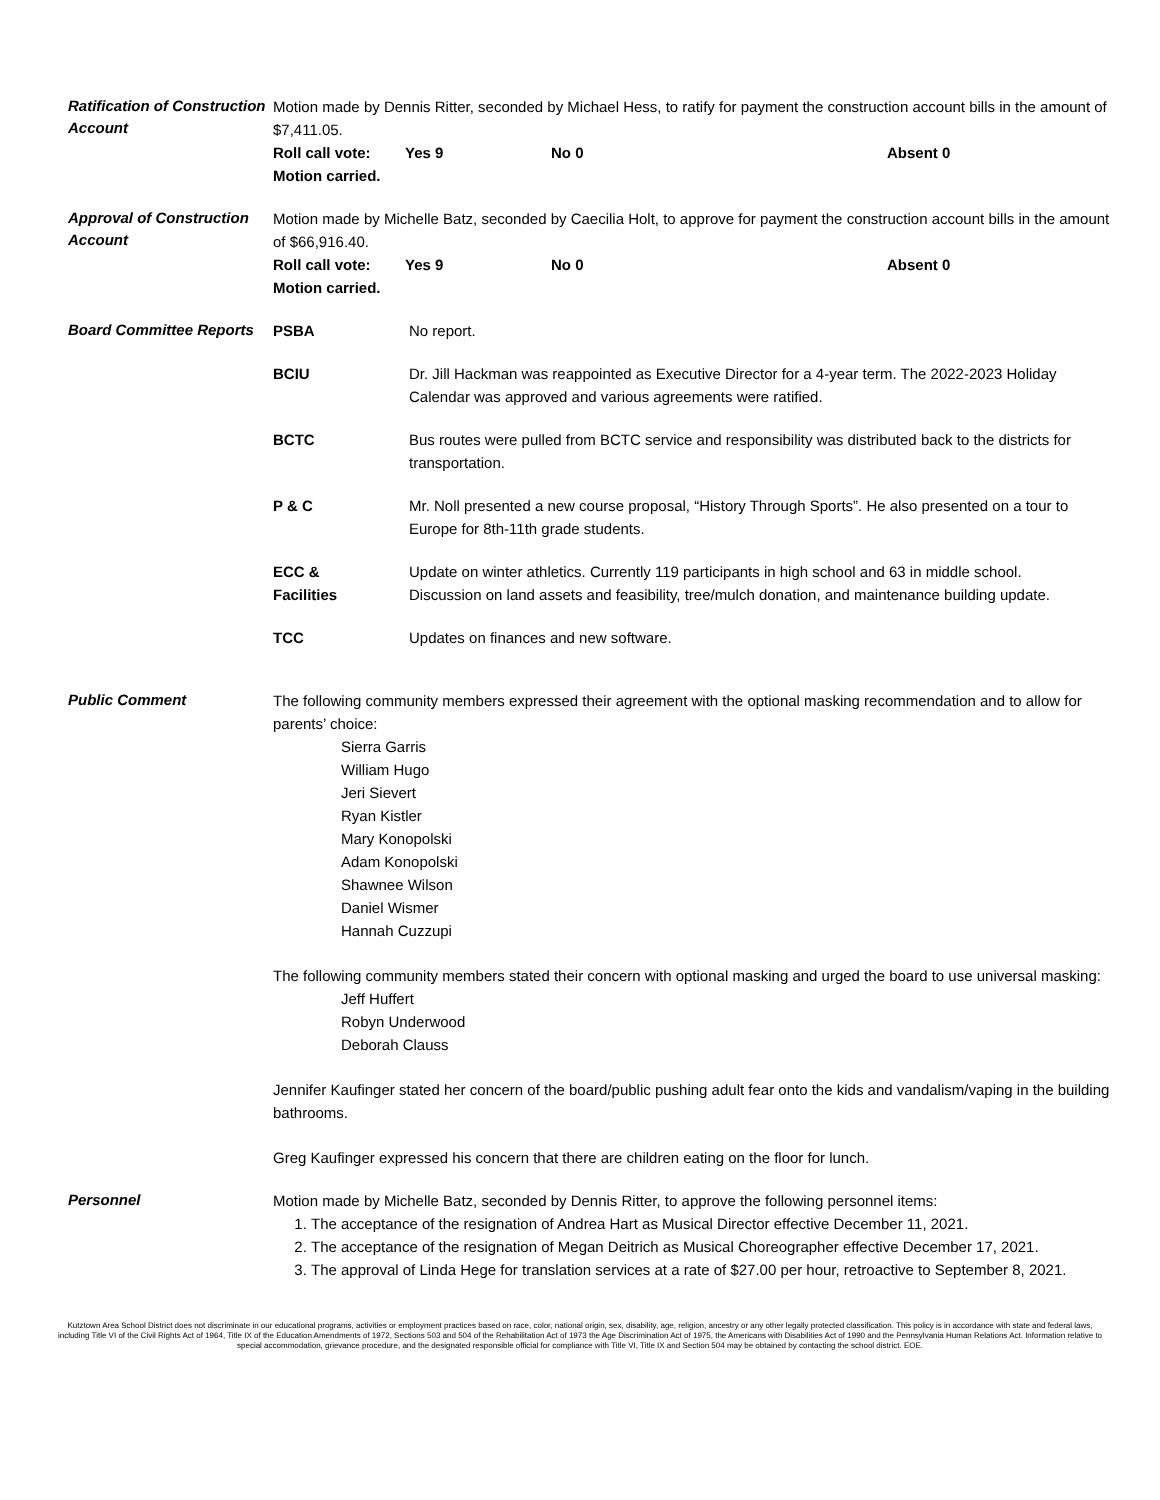Ratification of Construction Account
Motion made by Dennis Ritter, seconded by Michael Hess, to ratify for payment the construction account bills in the amount of $7,411.05.
Roll call vote: Yes 9 No 0 Absent 0
Motion carried.
Approval of Construction Account
Motion made by Michelle Batz, seconded by Caecilia Holt, to approve for payment the construction account bills in the amount of $66,916.40.
Roll call vote: Yes 9 No 0 Absent 0
Motion carried.
Board Committee Reports
PSBA No report.
BCIU Dr. Jill Hackman was reappointed as Executive Director for a 4-year term. The 2022-2023 Holiday Calendar was approved and various agreements were ratified.
BCTC Bus routes were pulled from BCTC service and responsibility was distributed back to the districts for transportation.
P & C Mr. Noll presented a new course proposal, “History Through Sports”. He also presented on a tour to Europe for 8th-11th grade students.
ECC &
Facilities
Update on winter athletics. Currently 119 participants in high school and 63 in middle school.
Discussion on land assets and feasibility, tree/mulch donation, and maintenance building update.
TCC Updates on finances and new software.
Public Comment
The following community members expressed their agreement with the optional masking recommendation and to allow for parents’ choice:
Sierra Garris
William Hugo
Jeri Sievert
Ryan Kistler
Mary Konopolski
Adam Konopolski
Shawnee Wilson
Daniel Wismer
Hannah Cuzzupi
The following community members stated their concern with optional masking and urged the board to use universal masking:
Jeff Huffert
Robyn Underwood
Deborah Clauss
Jennifer Kaufinger stated her concern of the board/public pushing adult fear onto the kids and vandalism/vaping in the building bathrooms.
Greg Kaufinger expressed his concern that there are children eating on the floor for lunch.
Personnel
Motion made by Michelle Batz, seconded by Dennis Ritter, to approve the following personnel items:
1. The acceptance of the resignation of Andrea Hart as Musical Director effective December 11, 2021.
2. The acceptance of the resignation of Megan Deitrich as Musical Choreographer effective December 17, 2021.
3. The approval of Linda Hege for translation services at a rate of $27.00 per hour, retroactive to September 8, 2021.
Kutztown Area School District does not discriminate in our educational programs, activities or employment practices based on race, color, national origin, sex, disability, age, religion, ancestry or any other legally protected classification. This policy is in accordance with state and federal laws, including Title VI of the Civil Rights Act of 1964, Title IX of the Education Amendments of 1972, Sections 503 and 504 of the Rehabilitation Act of 1973 the Age Discrimination Act of 1975, the Americans with Disabilities Act of 1990 and the Pennsylvania Human Relations Act. Information relative to special accommodation, grievance procedure, and the designated responsible official for compliance with Title VI, Title IX and Section 504 may be obtained by contacting the school district. EOE.